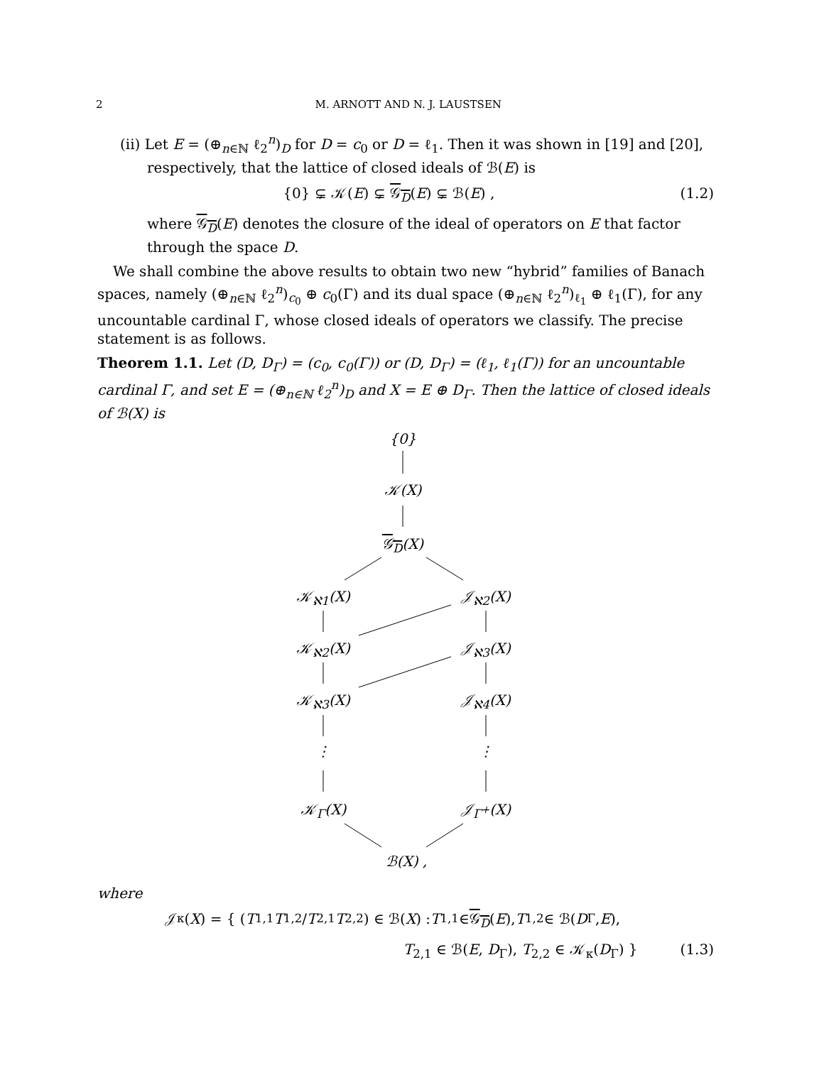2 M. ARNOTT AND N. J. LAUSTSEN
(ii) Let E = (⊕<sub>n∈ℕ</sub> ℓ<sub>2</sub><sup>n</sup>)<sub>D</sub> for D = c<sub>0</sub> or D = ℓ<sub>1</sub>. Then it was shown in [19] and [20], respectively, that the lattice of closed ideals of ℬ(E) is
{0} ⊊ 𝒦(E) ⊊ 𝒢<sub>D</sub>(E) ⊊ ℬ(E) , (1.2)
where 𝒢<sub>D</sub>(E) denotes the closure of the ideal of operators on E that factor through the space D.
We shall combine the above results to obtain two new “hybrid” families of Banach spaces, namely (⊕<sub>n∈ℕ</sub> ℓ<sub>2</sub><sup>n</sup>)<sub>c<sub>0</sub></sub> ⊕ c<sub>0</sub>(Γ) and its dual space (⊕<sub>n∈ℕ</sub> ℓ<sub>2</sub><sup>n</sup>)<sub>ℓ<sub>1</sub></sub> ⊕ ℓ<sub>1</sub>(Γ), for any uncountable cardinal Γ, whose closed ideals of operators we classify. The precise statement is as follows.
Theorem 1.1. Let (D, D<sub>Γ</sub>) = (c<sub>0</sub>, c<sub>0</sub>(Γ)) or (D, D<sub>Γ</sub>) = (ℓ<sub>1</sub>, ℓ<sub>1</sub>(Γ)) for an uncountable cardinal Γ, and set E = (⊕<sub>n∈ℕ</sub> ℓ<sub>2</sub><sup>n</sup>)<sub>D</sub> and X = E ⊕ D<sub>Γ</sub>. Then the lattice of closed ideals of ℬ(X) is
{0}
𝒦(X)
𝒢<sub>D</sub>(X)
𝒦<sub>ℵ1</sub>(X) 𝒥<sub>ℵ2</sub>(X)
𝒦<sub>ℵ2</sub>(X) 𝒥<sub>ℵ3</sub>(X)
𝒦<sub>ℵ3</sub>(X) 𝒥<sub>ℵ4</sub>(X)
⋮ ⋮
𝒦<sub>Γ</sub>(X) 𝒥<sub>Γ<sup>+</sup></sub>(X)
ℬ(X) ,
where
𝒥<sub>κ</sub>(X) = { ( T<sub>1,1</sub> T<sub>1,2</sub> / T<sub>2,1</sub> T<sub>2,2</sub> ) ∈ ℬ(X) : T<sub>1,1</sub> ∈ 𝒢<sub>D</sub> (E), T<sub>1,2</sub> ∈ ℬ(D<sub>Γ</sub>, E),
T<sub>2,1</sub> ∈ ℬ(E, D<sub>Γ</sub>), T<sub>2,2</sub> ∈ 𝒦<sub>κ</sub>(D<sub>Γ</sub>) } (1.3)